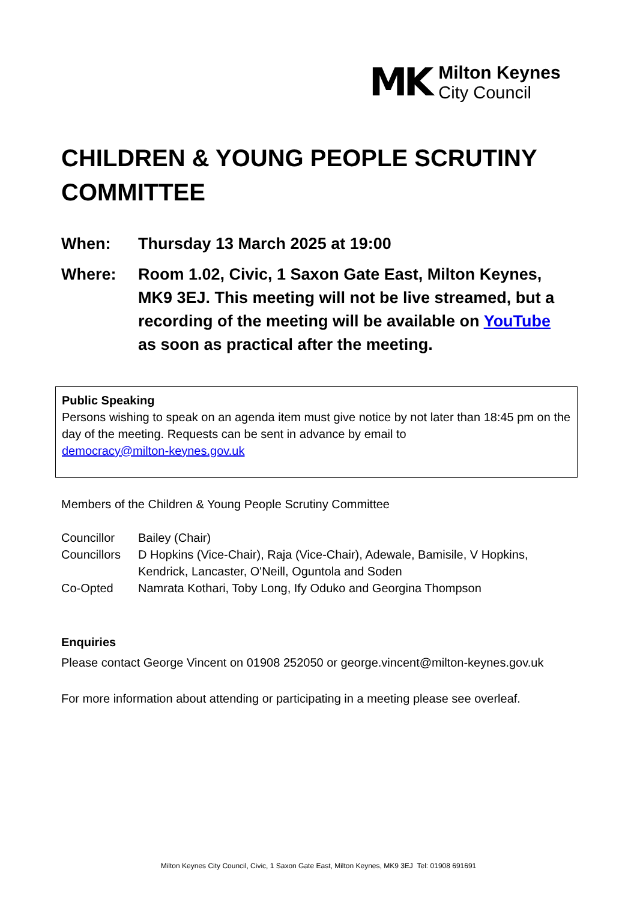MK
Milton Keynes
City Council
CHILDREN & YOUNG PEOPLE SCRUTINY COMMITTEE
When: Thursday 13 March 2025 at 19:00
Where: Room 1.02, Civic, 1 Saxon Gate East, Milton Keynes, MK9 3EJ. This meeting will not be live streamed, but a recording of the meeting will be available on YouTube as soon as practical after the meeting.
Public Speaking
Persons wishing to speak on an agenda item must give notice by not later than 18:45 pm on the day of the meeting. Requests can be sent in advance by email to
democracy@milton-keynes.gov.uk
Members of the Children & Young People Scrutiny Committee
Councillor Bailey (Chair)
Councillors
D Hopkins (Vice-Chair), Raja (Vice-Chair), Adewale, Bamisile, V Hopkins, Kendrick, Lancaster, O'Neill, Oguntola and Soden
Co-Opted Namrata Kothari, Toby Long, Ify Oduko and Georgina Thompson
Enquiries
Please contact George Vincent on 01908 252050 or george.vincent@milton-keynes.gov.uk
For more information about attending or participating in a meeting please see overleaf.
Milton Keynes City Council, Civic, 1 Saxon Gate East, Milton Keynes, MK9 3EJ Tel: 01908 691691